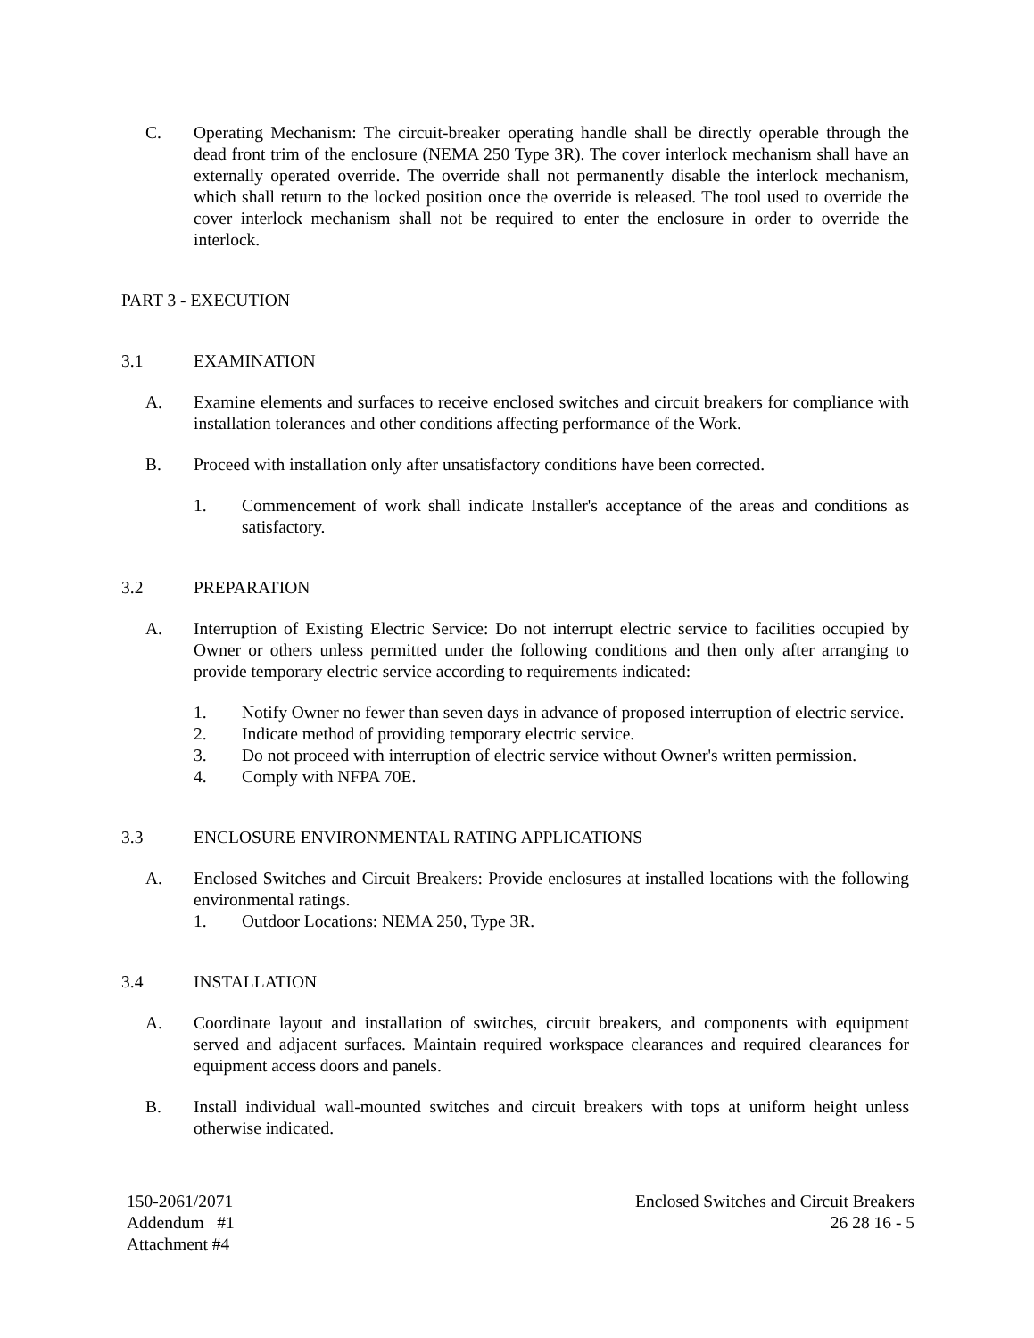C. Operating Mechanism: The circuit-breaker operating handle shall be directly operable through the dead front trim of the enclosure (NEMA 250 Type 3R). The cover interlock mechanism shall have an externally operated override. The override shall not permanently disable the interlock mechanism, which shall return to the locked position once the override is released. The tool used to override the cover interlock mechanism shall not be required to enter the enclosure in order to override the interlock.
PART 3 - EXECUTION
3.1 EXAMINATION
A. Examine elements and surfaces to receive enclosed switches and circuit breakers for compliance with installation tolerances and other conditions affecting performance of the Work.
B. Proceed with installation only after unsatisfactory conditions have been corrected.
1. Commencement of work shall indicate Installer's acceptance of the areas and conditions as satisfactory.
3.2 PREPARATION
A. Interruption of Existing Electric Service: Do not interrupt electric service to facilities occupied by Owner or others unless permitted under the following conditions and then only after arranging to provide temporary electric service according to requirements indicated:
1. Notify Owner no fewer than seven days in advance of proposed interruption of electric service.
2. Indicate method of providing temporary electric service.
3. Do not proceed with interruption of electric service without Owner's written permission.
4. Comply with NFPA 70E.
3.3 ENCLOSURE ENVIRONMENTAL RATING APPLICATIONS
A. Enclosed Switches and Circuit Breakers: Provide enclosures at installed locations with the following environmental ratings.
1. Outdoor Locations: NEMA 250, Type 3R.
3.4 INSTALLATION
A. Coordinate layout and installation of switches, circuit breakers, and components with equipment served and adjacent surfaces. Maintain required workspace clearances and required clearances for equipment access doors and panels.
B. Install individual wall-mounted switches and circuit breakers with tops at uniform height unless otherwise indicated.
150-2061/2071
Addendum #1
Attachment #4
Enclosed Switches and Circuit Breakers
26 28 16 - 5